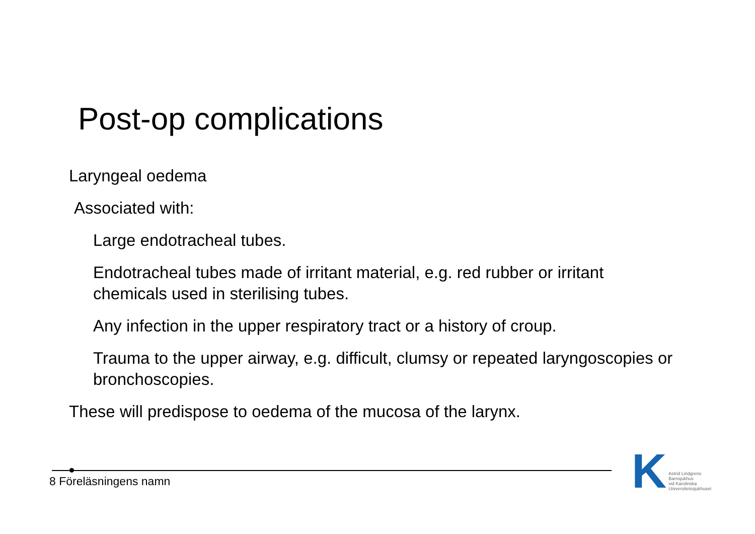Post-op complications
Laryngeal oedema
Associated with:
Large endotracheal tubes.
Endotracheal tubes made of irritant material, e.g. red rubber or irritant chemicals used in sterilising tubes.
Any infection in the upper respiratory tract or a history of croup.
Trauma to the upper airway, e.g. difficult, clumsy or repeated laryngoscopies or bronchoscopies.
These will predispose to oedema of the mucosa of the larynx.
8 Föreläsningens namn
K
Astrid Lindgrens
Barnsjukhus
vid Karolinska
Universitetssjukhuset